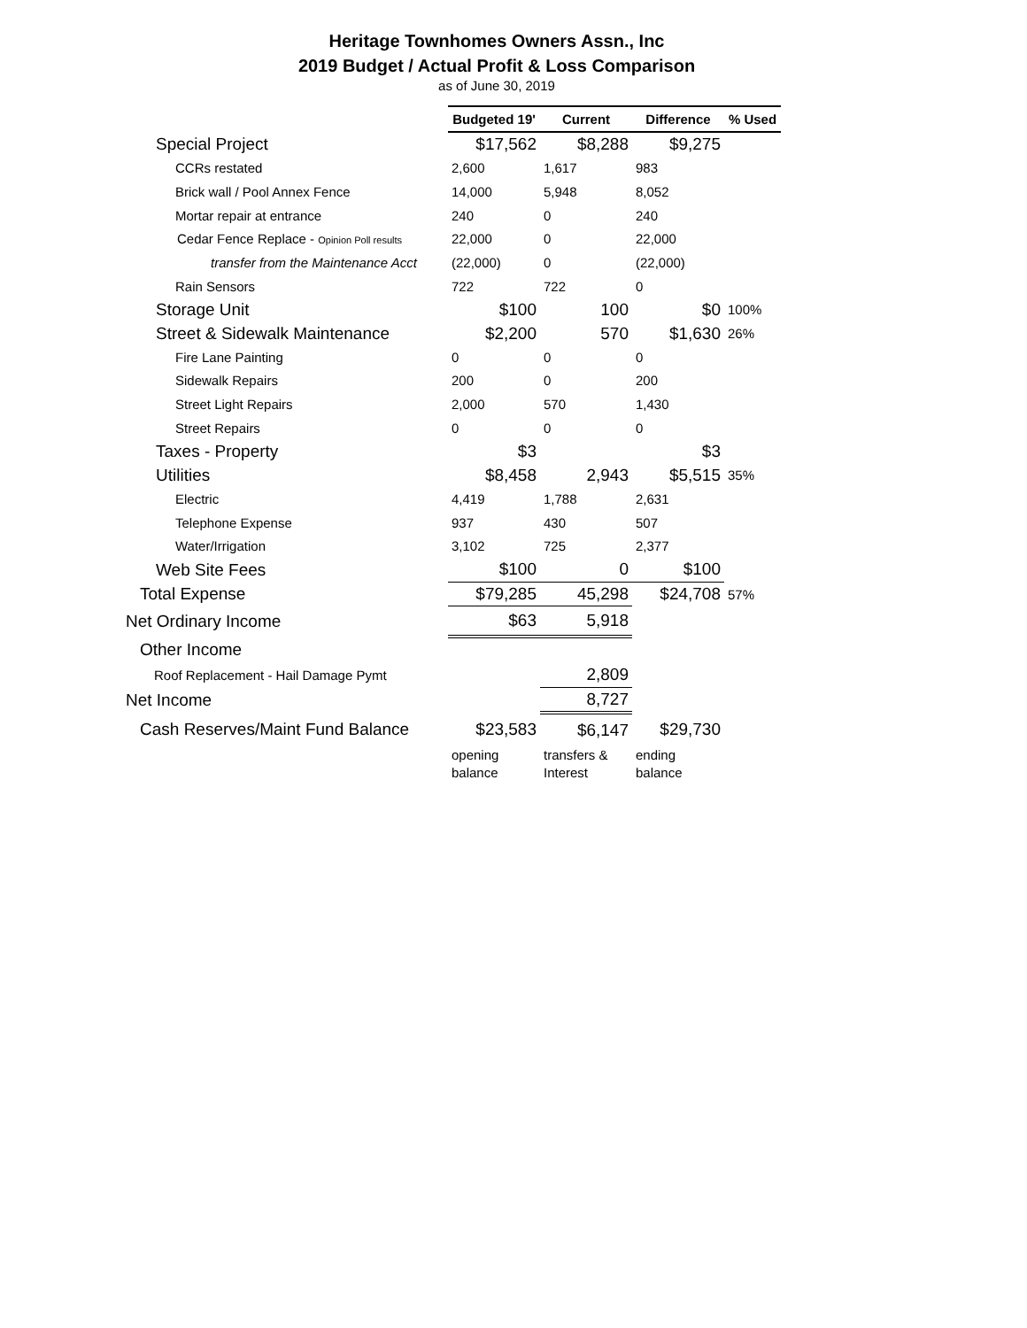Heritage Townhomes Owners Assn., Inc
2019 Budget / Actual Profit & Loss Comparison
as of June 30, 2019
| | Budgeted 19' | Current | Difference | % Used |
| Special Project | $17,562 | $8,288 | $9,275 | |
| CCRs restated | 2,600 | 1,617 | 983 | |
| Brick wall / Pool Annex Fence | 14,000 | 5,948 | 8,052 | |
| Mortar repair at entrance | 240 | 0 | 240 | |
| Cedar Fence Replace - Opinion Poll results | 22,000 | 0 | 22,000 | |
| transfer from the Maintenance Acct | (22,000) | 0 | (22,000) | |
| Rain Sensors | 722 | 722 | 0 | |
| Storage Unit | $100 | 100 | $0 | 100% |
| Street & Sidewalk Maintenance | $2,200 | 570 | $1,630 | 26% |
| Fire Lane Painting | 0 | 0 | 0 | |
| Sidewalk Repairs | 200 | 0 | 200 | |
| Street Light Repairs | 2,000 | 570 | 1,430 | |
| Street Repairs | 0 | 0 | 0 | |
| Taxes - Property | $3 | | $3 | |
| Utilities | $8,458 | 2,943 | $5,515 | 35% |
| Electric | 4,419 | 1,788 | 2,631 | |
| Telephone Expense | 937 | 430 | 507 | |
| Water/Irrigation | 3,102 | 725 | 2,377 | |
| Web Site Fees | $100 | 0 | $100 | |
| Total Expense | $79,285 | 45,298 | $24,708 | 57% |
| Net Ordinary Income | $63 | 5,918 | | |
| Other Income | | | | |
| Roof Replacement - Hail Damage Pymt | | 2,809 | | |
| Net Income | | 8,727 | | |
| Cash Reserves/Maint Fund Balance | $23,583 | $6,147 | $29,730 | |
| | opening balance | transfers & Interest | ending balance | |